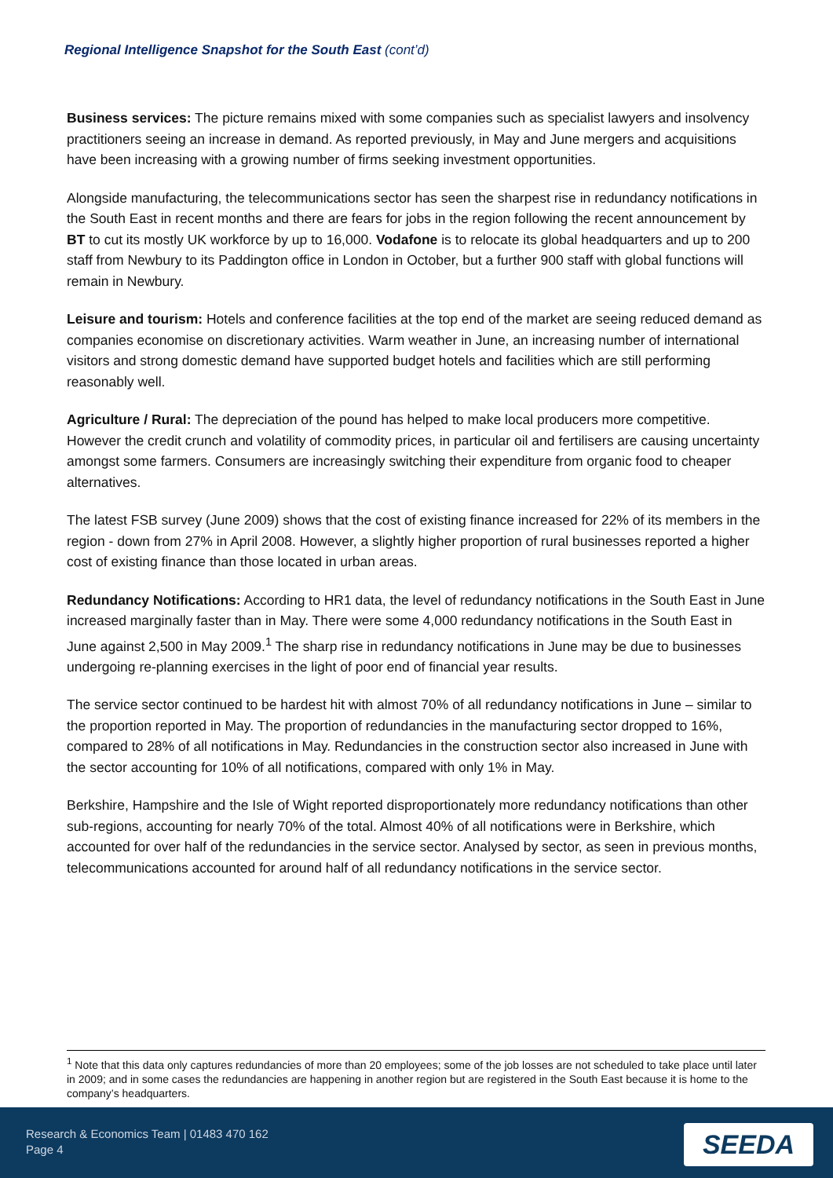Regional Intelligence Snapshot for the South East (cont’d)
Business services: The picture remains mixed with some companies such as specialist lawyers and insolvency practitioners seeing an increase in demand. As reported previously, in May and June mergers and acquisitions have been increasing with a growing number of firms seeking investment opportunities.
Alongside manufacturing, the telecommunications sector has seen the sharpest rise in redundancy notifications in the South East in recent months and there are fears for jobs in the region following the recent announcement by BT to cut its mostly UK workforce by up to 16,000. Vodafone is to relocate its global headquarters and up to 200 staff from Newbury to its Paddington office in London in October, but a further 900 staff with global functions will remain in Newbury.
Leisure and tourism: Hotels and conference facilities at the top end of the market are seeing reduced demand as companies economise on discretionary activities. Warm weather in June, an increasing number of international visitors and strong domestic demand have supported budget hotels and facilities which are still performing reasonably well.
Agriculture / Rural: The depreciation of the pound has helped to make local producers more competitive. However the credit crunch and volatility of commodity prices, in particular oil and fertilisers are causing uncertainty amongst some farmers. Consumers are increasingly switching their expenditure from organic food to cheaper alternatives.
The latest FSB survey (June 2009) shows that the cost of existing finance increased for 22% of its members in the region - down from 27% in April 2008. However, a slightly higher proportion of rural businesses reported a higher cost of existing finance than those located in urban areas.
Redundancy Notifications: According to HR1 data, the level of redundancy notifications in the South East in June increased marginally faster than in May. There were some 4,000 redundancy notifications in the South East in June against 2,500 in May 2009.<sup>1</sup> The sharp rise in redundancy notifications in June may be due to businesses undergoing re-planning exercises in the light of poor end of financial year results.
The service sector continued to be hardest hit with almost 70% of all redundancy notifications in June – similar to the proportion reported in May. The proportion of redundancies in the manufacturing sector dropped to 16%, compared to 28% of all notifications in May. Redundancies in the construction sector also increased in June with the sector accounting for 10% of all notifications, compared with only 1% in May.
Berkshire, Hampshire and the Isle of Wight reported disproportionately more redundancy notifications than other sub-regions, accounting for nearly 70% of the total. Almost 40% of all notifications were in Berkshire, which accounted for over half of the redundancies in the service sector. Analysed by sector, as seen in previous months, telecommunications accounted for around half of all redundancy notifications in the service sector.
<sup>1</sup> Note that this data only captures redundancies of more than 20 employees; some of the job losses are not scheduled to take place until later in 2009; and in some cases the redundancies are happening in another region but are registered in the South East because it is home to the company’s headquarters.
Research & Economics Team | 01483 470 162
Page 4
SEEDA